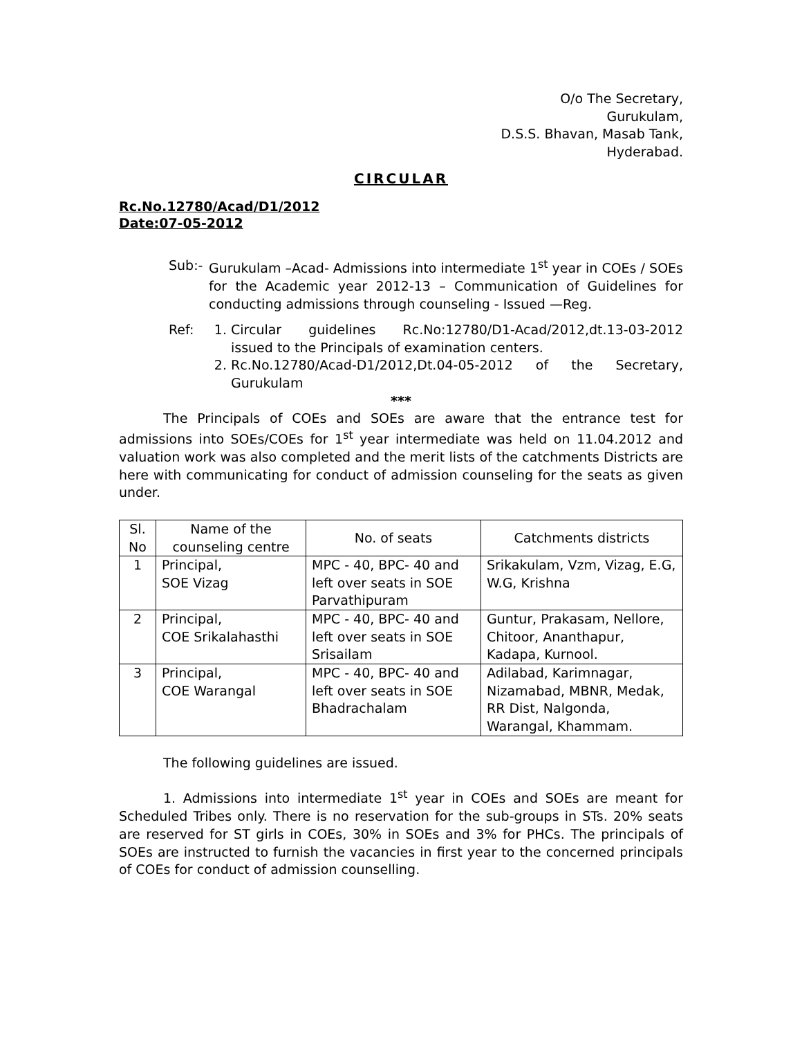O/o The Secretary,
Gurukulam,
D.S.S. Bhavan, Masab Tank,
Hyderabad.
CIRCULAR
Rc.No.12780/Acad/D1/2012
Date:07-05-2012
Sub:- Gurukulam –Acad- Admissions into intermediate 1<sup>st</sup> year in COEs / SOEs for the Academic year 2012-13 – Communication of Guidelines for conducting admissions through counseling - Issued —Reg.
Ref: 1. Circular guidelines Rc.No:12780/D1-Acad/2012,dt.13-03-2012 issued to the Principals of examination centers.
2. Rc.No.12780/Acad-D1/2012,Dt.04-05-2012 of the Secretary, Gurukulam
***
The Principals of COEs and SOEs are aware that the entrance test for admissions into SOEs/COEs for 1<sup>st</sup> year intermediate was held on 11.04.2012 and valuation work was also completed and the merit lists of the catchments Districts are here with communicating for conduct of admission counseling for the seats as given under.
| Sl. No | Name of the counseling centre | No. of seats | Catchments districts |
| --- | --- | --- | --- |
| 1 | Principal, SOE Vizag | MPC - 40, BPC- 40 and left over seats in SOE Parvathipuram | Srikakulam, Vzm, Vizag, E.G, W.G, Krishna |
| 2 | Principal, COE Srikalahasthi | MPC - 40, BPC- 40 and left over seats in SOE Srisailam | Guntur, Prakasam, Nellore, Chitoor, Ananthapur, Kadapa, Kurnool. |
| 3 | Principal, COE Warangal | MPC - 40, BPC- 40 and left over seats in SOE Bhadrachalam | Adilabad, Karimnagar, Nizamabad, MBNR, Medak, RR Dist, Nalgonda, Warangal, Khammam. |
The following guidelines are issued.
1. Admissions into intermediate 1<sup>st</sup> year in COEs and SOEs are meant for Scheduled Tribes only. There is no reservation for the sub-groups in STs. 20% seats are reserved for ST girls in COEs, 30% in SOEs and 3% for PHCs. The principals of SOEs are instructed to furnish the vacancies in first year to the concerned principals of COEs for conduct of admission counselling.